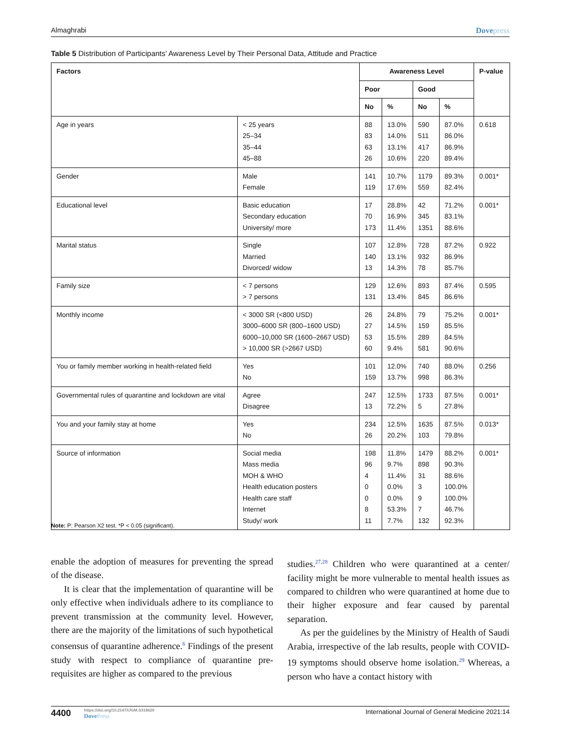Almaghrabi Dovepress
Table 5 Distribution of Participants’ Awareness Level by Their Personal Data, Attitude and Practice
| Factors | | Awareness Level | | | | P-value |
| --- | --- | --- | --- | --- | --- | --- |
| | | Poor | | Good | | |
| | | No | % | No | % | |
| Age in years | < 25 years 25–34 35–44 45–88 | 88 83 63 26 | 13.0% 14.0% 13.1% 10.6% | 590 511 417 220 | 87.0% 86.0% 86.9% 89.4% | 0.618 |
| Gender | Male Female | 141 119 | 10.7% 17.6% | 1179 559 | 89.3% 82.4% | 0.001* |
| Educational level | Basic education Secondary education University/ more | 17 70 173 | 28.8% 16.9% 11.4% | 42 345 1351 | 71.2% 83.1% 88.6% | 0.001* |
| Marital status | Single Married Divorced/ widow | 107 140 13 | 12.8% 13.1% 14.3% | 728 932 78 | 87.2% 86.9% 85.7% | 0.922 |
| Family size | < 7 persons > 7 persons | 129 131 | 12.6% 13.4% | 893 845 | 87.4% 86.6% | 0.595 |
| Monthly income | < 3000 SR (<800 USD) 3000–6000 SR (800–1600 USD) 6000–10,000 SR (1600–2667 USD) > 10,000 SR (>2667 USD) | 26 27 53 60 | 24.8% 14.5% 15.5% 9.4% | 79 159 289 581 | 75.2% 85.5% 84.5% 90.6% | 0.001* |
| You or family member working in health-related field | Yes No | 101 159 | 12.0% 13.7% | 740 998 | 88.0% 86.3% | 0.256 |
| Governmental rules of quarantine and lockdown are vital | Agree Disagree | 247 13 | 12.5% 72.2% | 1733 5 | 87.5% 27.8% | 0.001* |
| You and your family stay at home | Yes No | 234 26 | 12.5% 20.2% | 1635 103 | 87.5% 79.8% | 0.013* |
| Source of information | Social media Mass media MOH & WHO Health education posters Health care staff Internet Study/ work | 198 96 4 0 0 8 11 | 11.8% 9.7% 11.4% 0.0% 0.0% 53.3% 7.7% | 1479 898 31 3 9 7 132 | 88.2% 90.3% 88.6% 100.0% 100.0% 46.7% 92.3% | 0.001* |
Note: P: Pearson X2 test. *P < 0.05 (significant).
enable the adoption of measures for preventing the spread of the disease.
It is clear that the implementation of quarantine will be only effective when individuals adhere to its compliance to prevent transmission at the community level. However, there are the majority of the limitations of such hypothetical consensus of quarantine adherence.<sup>6</sup> Findings of the present study with respect to compliance of quarantine pre-requisites are higher as compared to the previous
studies.<sup>27,28</sup> Children who were quarantined at a center/ facility might be more vulnerable to mental health issues as compared to children who were quarantined at home due to their higher exposure and fear caused by parental separation.
As per the guidelines by the Ministry of Health of Saudi Arabia, irrespective of the lab results, people with COVID-19 symptoms should observe home isolation.<sup>29</sup> Whereas, a person who have a contact history with
4400
https://doi.org/10.2147/IJGM.S318629
DovePress
International Journal of General Medicine 2021:14